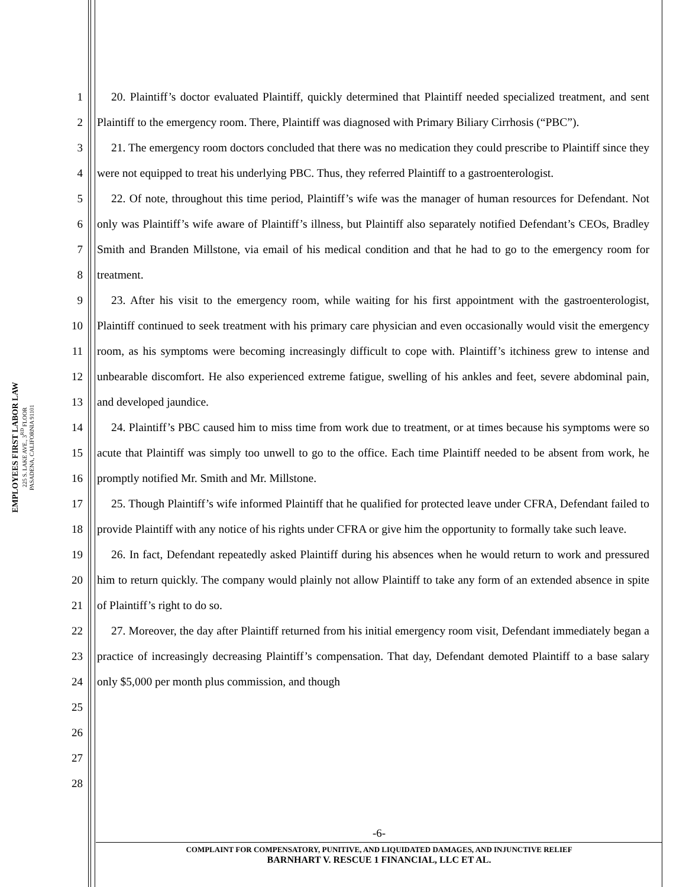EMPLOYEES FIRST LABOR LAW
225 S. LAKE AVE., 3<sup>RD</sup> FLOOR
PASADENA, CALIFORNIA 91101
1
2
3
4
5
6
7
8
9
10
11
12
13
14
15
16
17
18
19
20
21
22
23
24
25
26
27
28
20. Plaintiff’s doctor evaluated Plaintiff, quickly determined that Plaintiff needed specialized treatment, and sent Plaintiff to the emergency room. There, Plaintiff was diagnosed with Primary Biliary Cirrhosis (“PBC”).
21. The emergency room doctors concluded that there was no medication they could prescribe to Plaintiff since they were not equipped to treat his underlying PBC. Thus, they referred Plaintiff to a gastroenterologist.
22. Of note, throughout this time period, Plaintiff’s wife was the manager of human resources for Defendant. Not only was Plaintiff’s wife aware of Plaintiff’s illness, but Plaintiff also separately notified Defendant’s CEOs, Bradley Smith and Branden Millstone, via email of his medical condition and that he had to go to the emergency room for treatment.
23. After his visit to the emergency room, while waiting for his first appointment with the gastroenterologist, Plaintiff continued to seek treatment with his primary care physician and even occasionally would visit the emergency room, as his symptoms were becoming increasingly difficult to cope with. Plaintiff’s itchiness grew to intense and unbearable discomfort. He also experienced extreme fatigue, swelling of his ankles and feet, severe abdominal pain, and developed jaundice.
24. Plaintiff’s PBC caused him to miss time from work due to treatment, or at times because his symptoms were so acute that Plaintiff was simply too unwell to go to the office. Each time Plaintiff needed to be absent from work, he promptly notified Mr. Smith and Mr. Millstone.
25. Though Plaintiff’s wife informed Plaintiff that he qualified for protected leave under CFRA, Defendant failed to provide Plaintiff with any notice of his rights under CFRA or give him the opportunity to formally take such leave.
26. In fact, Defendant repeatedly asked Plaintiff during his absences when he would return to work and pressured him to return quickly. The company would plainly not allow Plaintiff to take any form of an extended absence in spite of Plaintiff’s right to do so.
27. Moreover, the day after Plaintiff returned from his initial emergency room visit, Defendant immediately began a practice of increasingly decreasing Plaintiff’s compensation. That day, Defendant demoted Plaintiff to a base salary only $5,000 per month plus commission, and though
-6-
COMPLAINT FOR COMPENSATORY, PUNITIVE, AND LIQUIDATED DAMAGES, AND INJUNCTIVE RELIEF
BARNHART V. RESCUE 1 FINANCIAL, LLC ET AL.